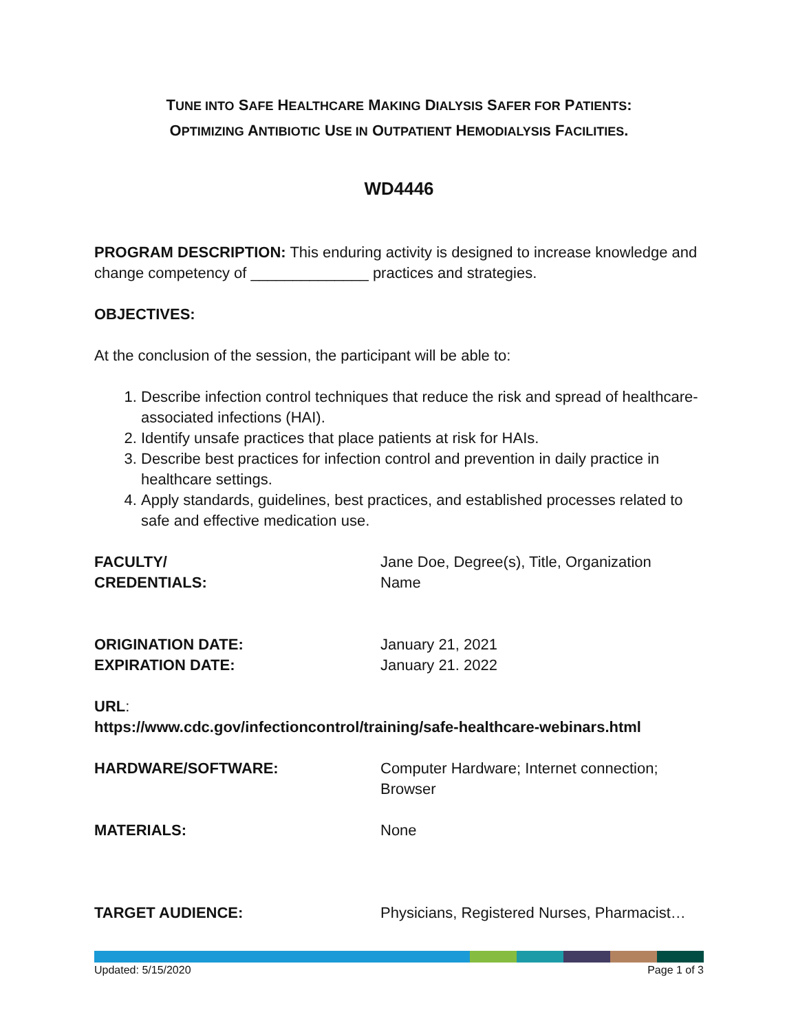TUNE INTO SAFE HEALTHCARE MAKING DIALYSIS SAFER FOR PATIENTS:
OPTIMIZING ANTIBIOTIC USE IN OUTPATIENT HEMODIALYSIS FACILITIES.
WD4446
PROGRAM DESCRIPTION: This enduring activity is designed to increase knowledge and change competency of ______________ practices and strategies.
OBJECTIVES:
At the conclusion of the session, the participant will be able to:
1. Describe infection control techniques that reduce the risk and spread of healthcare- associated infections (HAI).
2. Identify unsafe practices that place patients at risk for HAIs.
3. Describe best practices for infection control and prevention in daily practice in healthcare settings.
4. Apply standards, guidelines, best practices, and established processes related to safe and effective medication use.
FACULTY/
CREDENTIALS:
Jane Doe, Degree(s), Title, Organization
Name
ORIGINATION DATE:
EXPIRATION DATE:
January 21, 2021
January 21. 2022
URL:
https://www.cdc.gov/infectioncontrol/training/safe-healthcare-webinars.html
HARDWARE/SOFTWARE: Computer Hardware; Internet connection;
Browser
MATERIALS: None
TARGET AUDIENCE: Physicians, Registered Nurses, Pharmacist…
Updated: 5/15/2020 Page 1 of 3